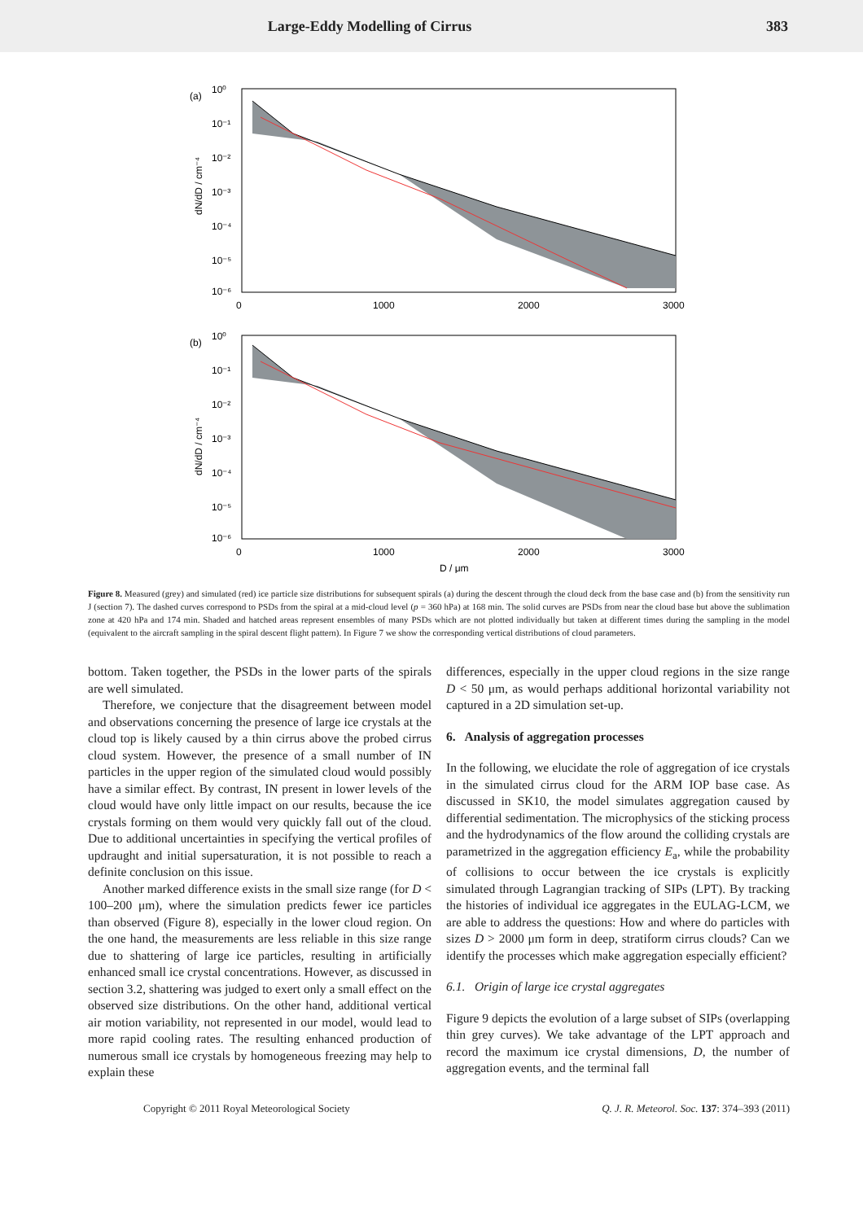Large-Eddy Modelling of Cirrus 383
(a)
10⁰
10⁻¹
10⁻²
10⁻³
10⁻⁴
10⁻⁵
10⁻⁶
0
1000
2000
3000
dN/dD / cm⁻⁴
(b)
10⁰
10⁻¹
10⁻²
10⁻³
10⁻⁴
10⁻⁵
10⁻⁶
0
1000
2000
3000
dN/dD / cm⁻⁴
D / μm
Figure 8. Measured (grey) and simulated (red) ice particle size distributions for subsequent spirals (a) during the descent through the cloud deck from the base case and (b) from the sensitivity run J (section 7). The dashed curves correspond to PSDs from the spiral at a mid-cloud level (p = 360 hPa) at 168 min. The solid curves are PSDs from near the cloud base but above the sublimation zone at 420 hPa and 174 min. Shaded and hatched areas represent ensembles of many PSDs which are not plotted individually but taken at different times during the sampling in the model (equivalent to the aircraft sampling in the spiral descent flight pattern). In Figure 7 we show the corresponding vertical distributions of cloud parameters.
bottom. Taken together, the PSDs in the lower parts of the spirals are well simulated.
Therefore, we conjecture that the disagreement between model and observations concerning the presence of large ice crystals at the cloud top is likely caused by a thin cirrus above the probed cirrus cloud system. However, the presence of a small number of IN particles in the upper region of the simulated cloud would possibly have a similar effect. By contrast, IN present in lower levels of the cloud would have only little impact on our results, because the ice crystals forming on them would very quickly fall out of the cloud. Due to additional uncertainties in specifying the vertical profiles of updraught and initial supersaturation, it is not possible to reach a definite conclusion on this issue.
Another marked difference exists in the small size range (for D < 100–200 μm), where the simulation predicts fewer ice particles than observed (Figure 8), especially in the lower cloud region. On the one hand, the measurements are less reliable in this size range due to shattering of large ice particles, resulting in artificially enhanced small ice crystal concentrations. However, as discussed in section 3.2, shattering was judged to exert only a small effect on the observed size distributions. On the other hand, additional vertical air motion variability, not represented in our model, would lead to more rapid cooling rates. The resulting enhanced production of numerous small ice crystals by homogeneous freezing may help to explain these
differences, especially in the upper cloud regions in the size range D < 50 μm, as would perhaps additional horizontal variability not captured in a 2D simulation set-up.
6. Analysis of aggregation processes
In the following, we elucidate the role of aggregation of ice crystals in the simulated cirrus cloud for the ARM IOP base case. As discussed in SK10, the model simulates aggregation caused by differential sedimentation. The microphysics of the sticking process and the hydrodynamics of the flow around the colliding crystals are parametrized in the aggregation efficiency E<sub>a</sub>, while the probability of collisions to occur between the ice crystals is explicitly simulated through Lagrangian tracking of SIPs (LPT). By tracking the histories of individual ice aggregates in the EULAG-LCM, we are able to address the questions: How and where do particles with sizes D > 2000 μm form in deep, stratiform cirrus clouds? Can we identify the processes which make aggregation especially efficient?
6.1. Origin of large ice crystal aggregates
Figure 9 depicts the evolution of a large subset of SIPs (overlapping thin grey curves). We take advantage of the LPT approach and record the maximum ice crystal dimensions, D, the number of aggregation events, and the terminal fall
Copyright © 2011 Royal Meteorological Society
Q. J. R. Meteorol. Soc. 137: 374–393 (2011)